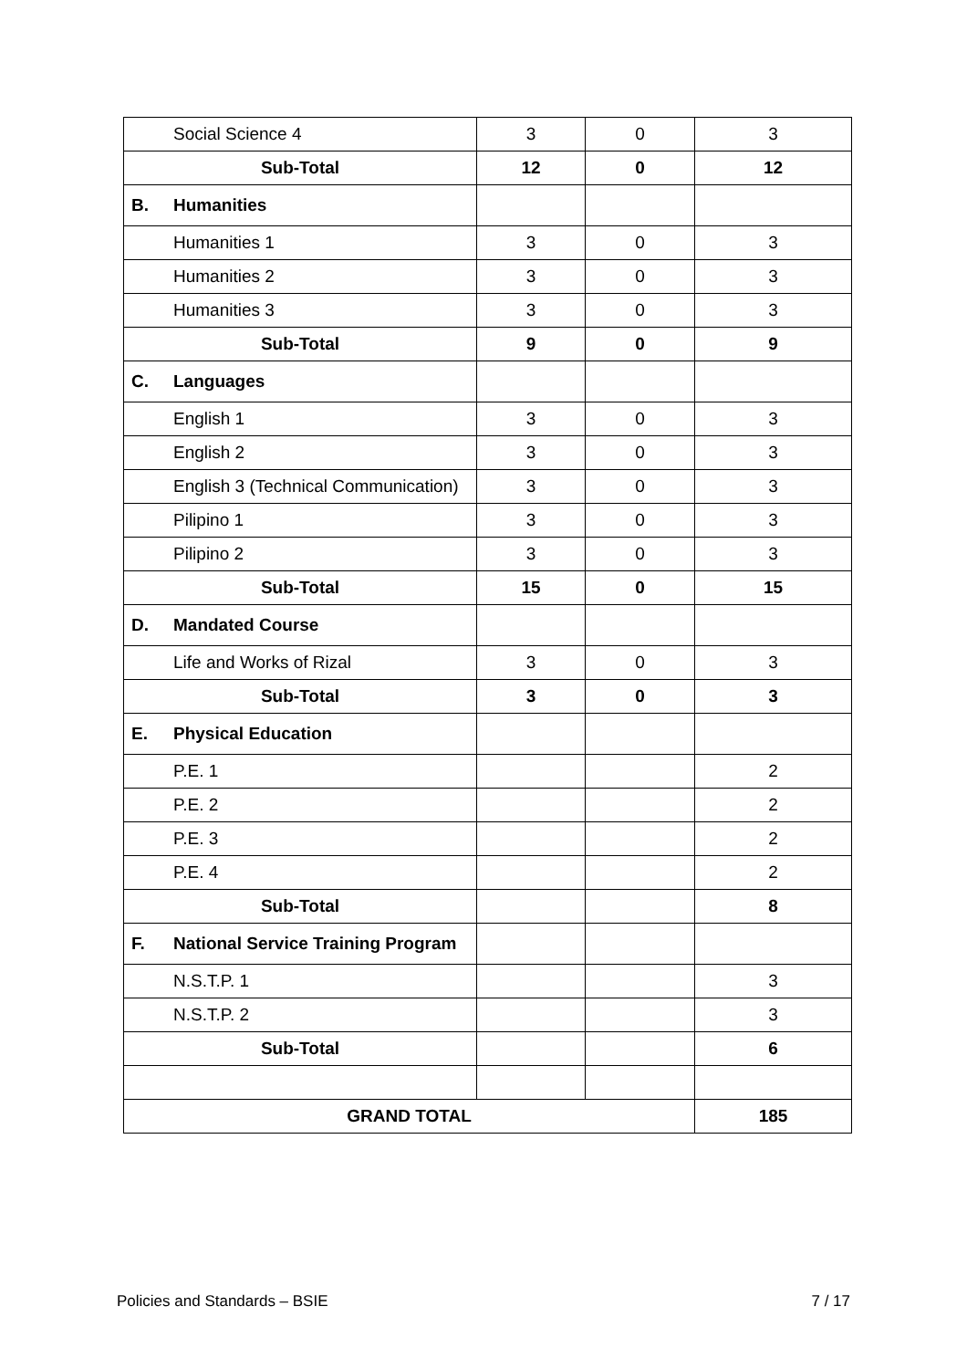| | Social Science 4 | 3 | 0 | 3 |
| Sub-Total | | 12 | 0 | 12 |
| B. | Humanities | | | |
| | Humanities 1 | 3 | 0 | 3 |
| | Humanities 2 | 3 | 0 | 3 |
| | Humanities 3 | 3 | 0 | 3 |
| Sub-Total | | 9 | 0 | 9 |
| C. | Languages | | | |
| | English 1 | 3 | 0 | 3 |
| | English 2 | 3 | 0 | 3 |
| | English 3 (Technical Communication) | 3 | 0 | 3 |
| | Pilipino 1 | 3 | 0 | 3 |
| | Pilipino 2 | 3 | 0 | 3 |
| Sub-Total | | 15 | 0 | 15 |
| D. | Mandated Course | | | |
| | Life and Works of Rizal | 3 | 0 | 3 |
| Sub-Total | | 3 | 0 | 3 |
| E. | Physical Education | | | |
| | P.E. 1 | | | 2 |
| | P.E. 2 | | | 2 |
| | P.E. 3 | | | 2 |
| | P.E. 4 | | | 2 |
| Sub-Total | | | | 8 |
| F. | National Service Training Program | | | |
| | N.S.T.P. 1 | | | 3 |
| | N.S.T.P. 2 | | | 3 |
| Sub-Total | | | | 6 |
| GRAND TOTAL | | | | 185 |
Policies and Standards – BSIE 7 / 17